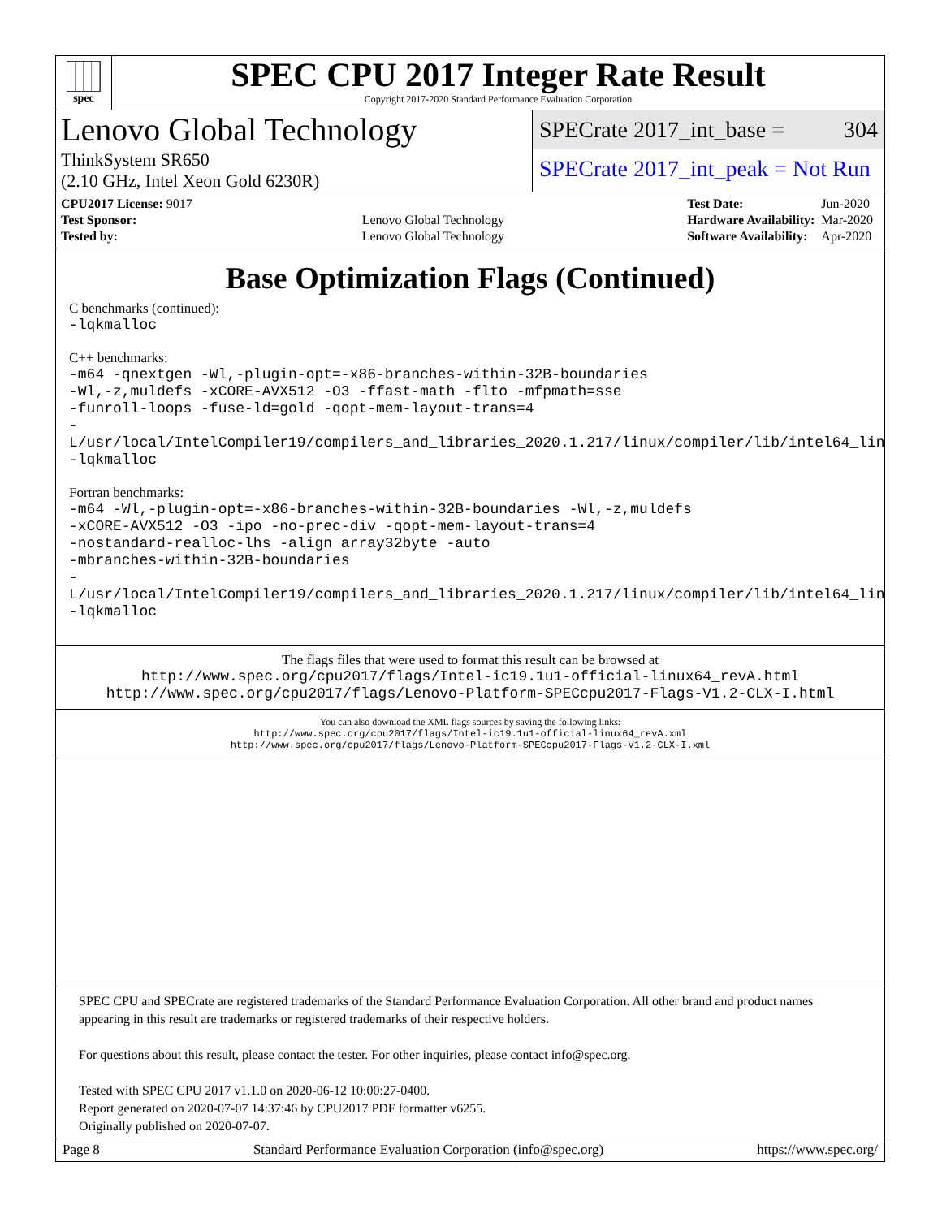spec
SPEC CPU 2017 Integer Rate Result
Copyright 2017-2020 Standard Performance Evaluation Corporation
Lenovo Global Technology
ThinkSystem SR650
(2.10 GHz, Intel Xeon Gold 6230R)
SPECrate 2017_int_base = 304
SPECrate 2017_int_peak = Not Run
| CPU2017 License: 9017 | |
| Test Sponsor: | Lenovo Global Technology |
| Tested by: | Lenovo Global Technology |
| Test Date: | Jun-2020 |
| Hardware Availability: | Mar-2020 |
| Software Availability: | Apr-2020 |
Base Optimization Flags (Continued)
C benchmarks (continued):
-lqkmalloc
C++ benchmarks:
-m64 -qnextgen -Wl,-plugin-opt=-x86-branches-within-32B-boundaries
-Wl,-z,muldefs -xCORE-AVX512 -O3 -ffast-math -flto -mfpmath=sse
-funroll-loops -fuse-ld=gold -qopt-mem-layout-trans=4
-L/usr/local/IntelCompiler19/compilers_and_libraries_2020.1.217/linux/compiler/lib/intel64_lin
-lqkmalloc
Fortran benchmarks:
-m64 -Wl,-plugin-opt=-x86-branches-within-32B-boundaries -Wl,-z,muldefs
-xCORE-AVX512 -O3 -ipo -no-prec-div -qopt-mem-layout-trans=4
-nostandard-realloc-lhs -align array32byte -auto
-mbranches-within-32B-boundaries
-L/usr/local/IntelCompiler19/compilers_and_libraries_2020.1.217/linux/compiler/lib/intel64_lin
-lqkmalloc
The flags files that were used to format this result can be browsed at
http://www.spec.org/cpu2017/flags/Intel-ic19.1u1-official-linux64_revA.html
http://www.spec.org/cpu2017/flags/Lenovo-Platform-SPECcpu2017-Flags-V1.2-CLX-I.html
You can also download the XML flags sources by saving the following links:
http://www.spec.org/cpu2017/flags/Intel-ic19.1u1-official-linux64_revA.xml
http://www.spec.org/cpu2017/flags/Lenovo-Platform-SPECcpu2017-Flags-V1.2-CLX-I.xml
SPEC CPU and SPECrate are registered trademarks of the Standard Performance Evaluation Corporation. All other brand and product names appearing in this result are trademarks or registered trademarks of their respective holders.
For questions about this result, please contact the tester. For other inquiries, please contact info@spec.org.
Tested with SPEC CPU 2017 v1.1.0 on 2020-06-12 10:00:27-0400.
Report generated on 2020-07-07 14:37:46 by CPU2017 PDF formatter v6255.
Originally published on 2020-07-07.
Page 8 Standard Performance Evaluation Corporation (info@spec.org) https://www.spec.org/